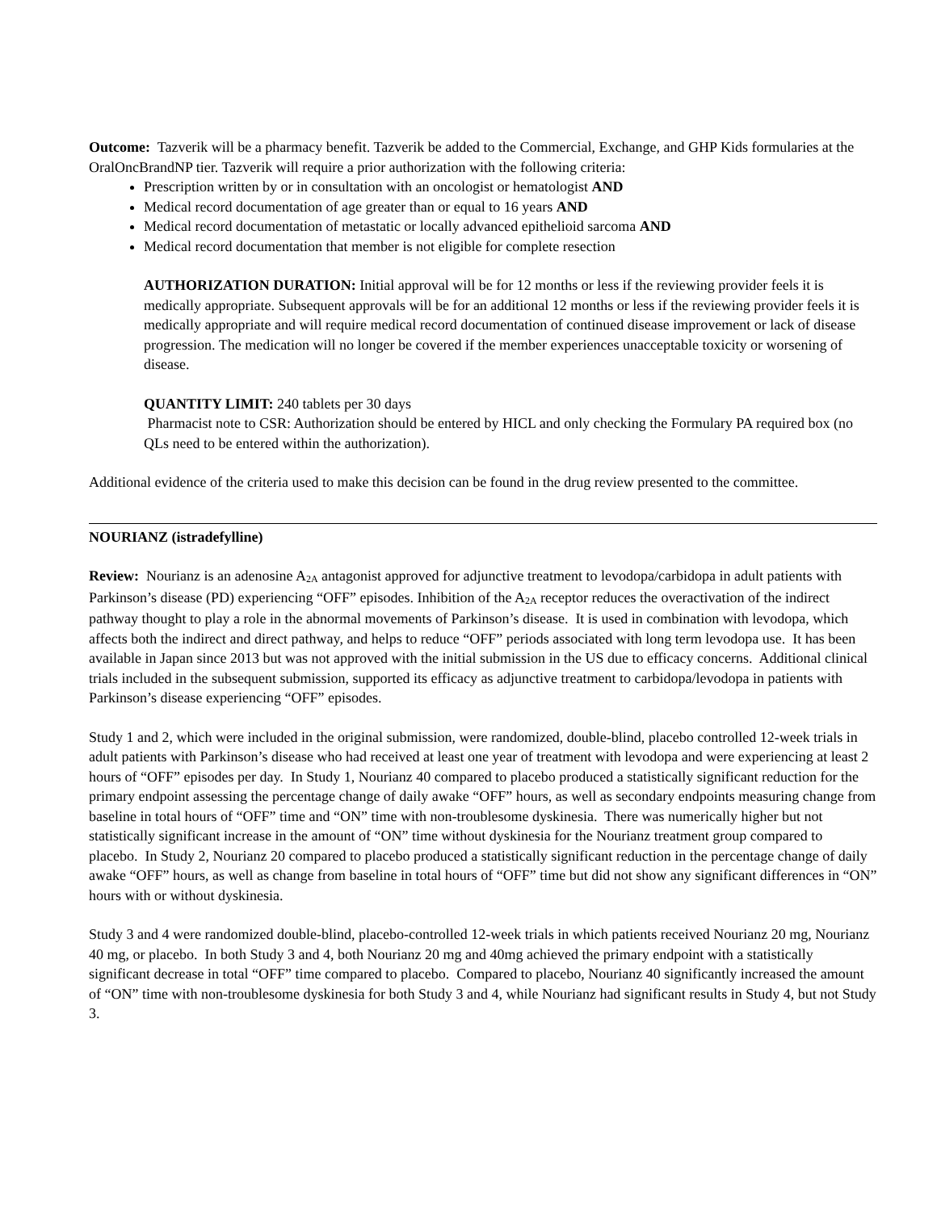Outcome: Tazverik will be a pharmacy benefit. Tazverik be added to the Commercial, Exchange, and GHP Kids formularies at the OralOncBrandNP tier. Tazverik will require a prior authorization with the following criteria:
Prescription written by or in consultation with an oncologist or hematologist AND
Medical record documentation of age greater than or equal to 16 years AND
Medical record documentation of metastatic or locally advanced epithelioid sarcoma AND
Medical record documentation that member is not eligible for complete resection
AUTHORIZATION DURATION: Initial approval will be for 12 months or less if the reviewing provider feels it is medically appropriate. Subsequent approvals will be for an additional 12 months or less if the reviewing provider feels it is medically appropriate and will require medical record documentation of continued disease improvement or lack of disease progression. The medication will no longer be covered if the member experiences unacceptable toxicity or worsening of disease.
QUANTITY LIMIT: 240 tablets per 30 days
Pharmacist note to CSR: Authorization should be entered by HICL and only checking the Formulary PA required box (no QLs need to be entered within the authorization).
Additional evidence of the criteria used to make this decision can be found in the drug review presented to the committee.
NOURIANZ (istradefylline)
Review: Nourianz is an adenosine A<sub>2A</sub> antagonist approved for adjunctive treatment to levodopa/carbidopa in adult patients with Parkinson’s disease (PD) experiencing “OFF” episodes. Inhibition of the A<sub>2A</sub> receptor reduces the overactivation of the indirect pathway thought to play a role in the abnormal movements of Parkinson’s disease. It is used in combination with levodopa, which affects both the indirect and direct pathway, and helps to reduce “OFF” periods associated with long term levodopa use. It has been available in Japan since 2013 but was not approved with the initial submission in the US due to efficacy concerns. Additional clinical trials included in the subsequent submission, supported its efficacy as adjunctive treatment to carbidopa/levodopa in patients with Parkinson’s disease experiencing “OFF” episodes.
Study 1 and 2, which were included in the original submission, were randomized, double-blind, placebo controlled 12-week trials in adult patients with Parkinson’s disease who had received at least one year of treatment with levodopa and were experiencing at least 2 hours of “OFF” episodes per day. In Study 1, Nourianz 40 compared to placebo produced a statistically significant reduction for the primary endpoint assessing the percentage change of daily awake “OFF” hours, as well as secondary endpoints measuring change from baseline in total hours of “OFF” time and “ON” time with non-troublesome dyskinesia. There was numerically higher but not statistically significant increase in the amount of “ON” time without dyskinesia for the Nourianz treatment group compared to placebo. In Study 2, Nourianz 20 compared to placebo produced a statistically significant reduction in the percentage change of daily awake “OFF” hours, as well as change from baseline in total hours of “OFF” time but did not show any significant differences in “ON” hours with or without dyskinesia.
Study 3 and 4 were randomized double-blind, placebo-controlled 12-week trials in which patients received Nourianz 20 mg, Nourianz 40 mg, or placebo. In both Study 3 and 4, both Nourianz 20 mg and 40mg achieved the primary endpoint with a statistically significant decrease in total “OFF” time compared to placebo. Compared to placebo, Nourianz 40 significantly increased the amount of “ON” time with non-troublesome dyskinesia for both Study 3 and 4, while Nourianz had significant results in Study 4, but not Study 3.